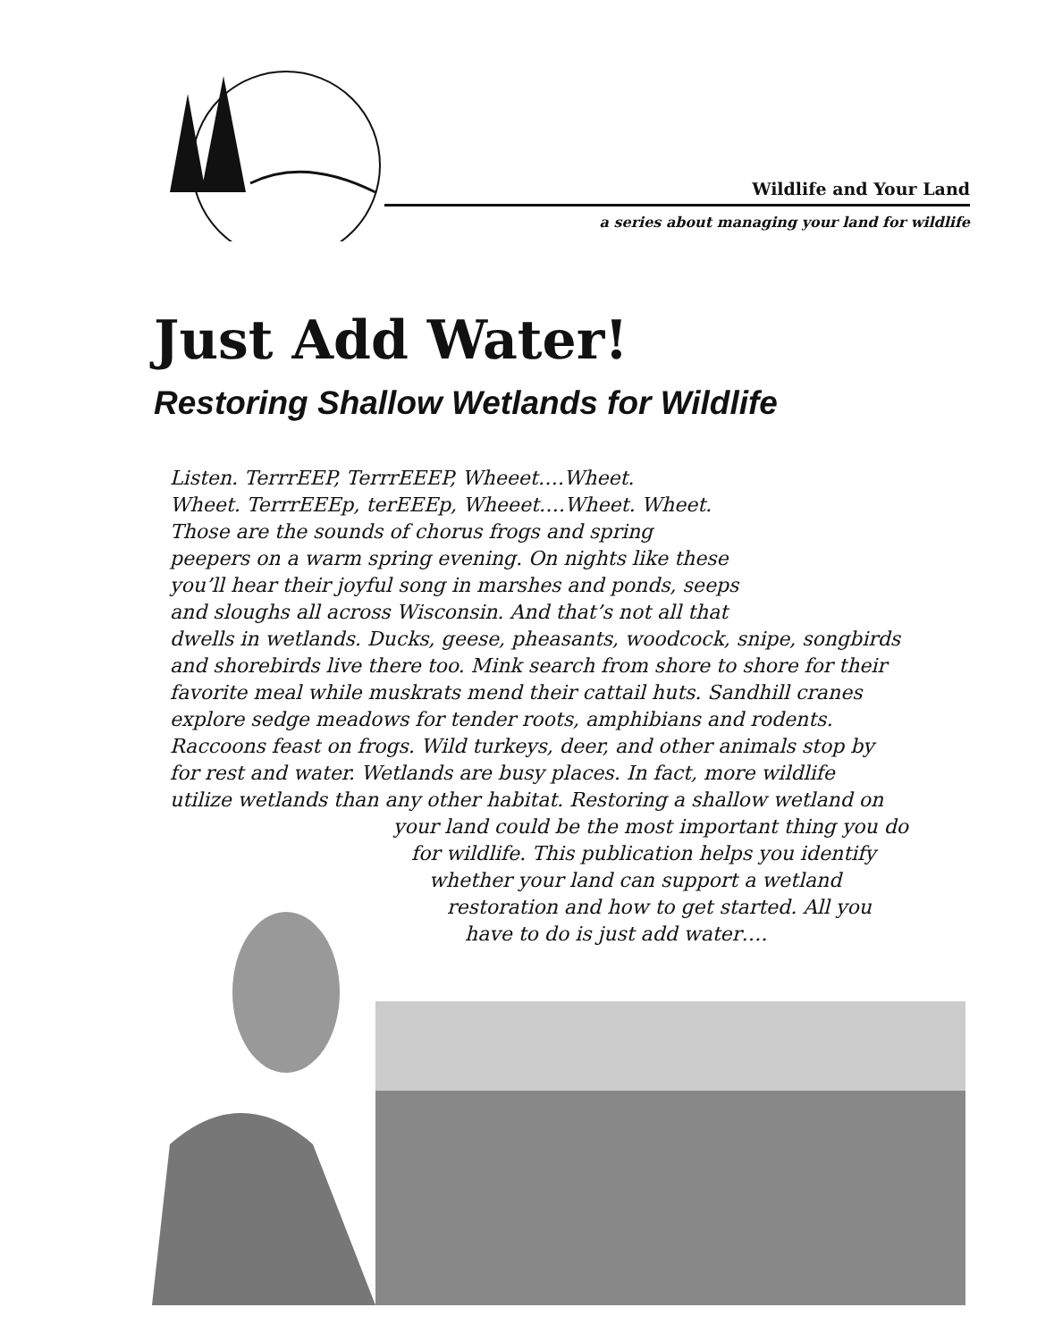Wildlife and Your Land
a series about managing your land for wildlife
Just Add Water!
Restoring Shallow Wetlands for Wildlife
Listen. TerrrEEP, TerrrEEEP, Wheeet….Wheet.
Wheet. TerrrEEEp, terEEEp, Wheeet….Wheet. Wheet.
Those are the sounds of chorus frogs and spring
peepers on a warm spring evening. On nights like these
you’ll hear their joyful song in marshes and ponds, seeps
and sloughs all across Wisconsin. And that’s not all that
dwells in wetlands. Ducks, geese, pheasants, woodcock, snipe, songbirds
and shorebirds live there too. Mink search from shore to shore for their
favorite meal while muskrats mend their cattail huts. Sandhill cranes
explore sedge meadows for tender roots, amphibians and rodents.
Raccoons feast on frogs. Wild turkeys, deer, and other animals stop by
for rest and water. Wetlands are busy places. In fact, more wildlife
utilize wetlands than any other habitat. Restoring a shallow wetland on
your land could be the most important thing you do
for wildlife. This publication helps you identify
whether your land can support a wetland
restoration and how to get started. All you
have to do is just add water….